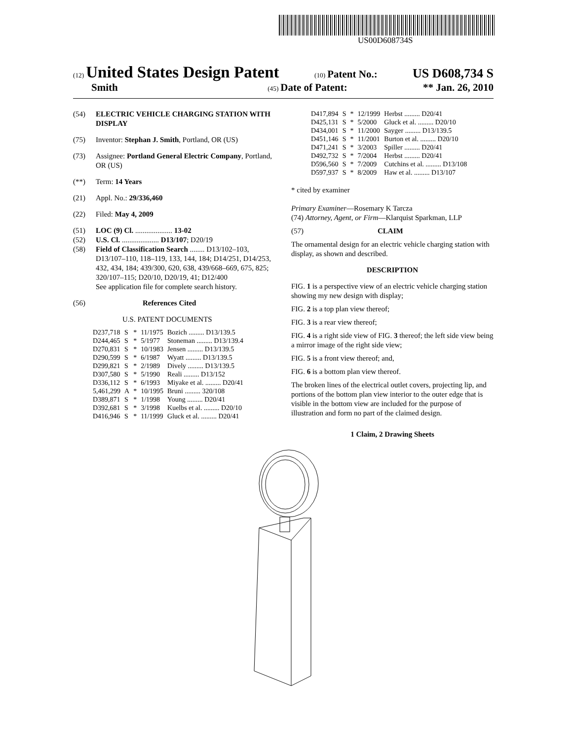US00D608734S
(12) United States Design Patent (10) Patent No.: US D608,734 S
Smith (45) Date of Patent: ** Jan. 26, 2010
(54) ELECTRIC VEHICLE CHARGING STATION WITH DISPLAY
(75) Inventor: Stephan J. Smith, Portland, OR (US)
(73) Assignee: Portland General Electric Company, Portland, OR (US)
(**) Term: 14 Years
(21) Appl. No.: 29/336,460
(22) Filed: May 4, 2009
(51) LOC (9) Cl. .................... 13-02
(52) U.S. Cl. .................... D13/107; D20/19
(58) Field of Classification Search ........ D13/102–103, D13/107–110, 118–119, 133, 144, 184; D14/251, D14/253, 432, 434, 184; 439/300, 620, 638, 439/668–669, 675, 825; 320/107–115; D20/10, D20/19, 41; D12/400
See application file for complete search history.
(56) References Cited
U.S. PATENT DOCUMENTS
| D237,718 | S | * | 11/1975 | Bozich ......... D13/139.5 |
| D244,465 | S | * | 5/1977 | Stoneman ......... D13/139.4 |
| D270,831 | S | * | 10/1983 | Jensen ......... D13/139.5 |
| D290,599 | S | * | 6/1987 | Wyatt ......... D13/139.5 |
| D299,821 | S | * | 2/1989 | Dively ......... D13/139.5 |
| D307,580 | S | * | 5/1990 | Reali ......... D13/152 |
| D336,112 | S | * | 6/1993 | Miyake et al. ......... D20/41 |
| 5,461,299 | A | * | 10/1995 | Bruni ......... 320/108 |
| D389,871 | S | * | 1/1998 | Young ......... D20/41 |
| D392,681 | S | * | 3/1998 | Kuelbs et al. ......... D20/10 |
| D416,946 | S | * | 11/1999 | Gluck et al. ......... D20/41 |
| D417,894 | S | * | 12/1999 | Herbst ......... D20/41 |
| D425,131 | S | * | 5/2000 | Gluck et al. ......... D20/10 |
| D434,001 | S | * | 11/2000 | Sayger ......... D13/139.5 |
| D451,146 | S | * | 11/2001 | Burton et al. ......... D20/10 |
| D471,241 | S | * | 3/2003 | Spiller ......... D20/41 |
| D492,732 | S | * | 7/2004 | Herbst ......... D20/41 |
| D596,560 | S | * | 7/2009 | Cutchins et al. ......... D13/108 |
| D597,937 | S | * | 8/2009 | Haw et al. ......... D13/107 |
* cited by examiner
Primary Examiner—Rosemary K Tarcza
(74) Attorney, Agent, or Firm—Klarquist Sparkman, LLP
(57) CLAIM
The ornamental design for an electric vehicle charging station with display, as shown and described.
DESCRIPTION
FIG. 1 is a perspective view of an electric vehicle charging station showing my new design with display;
FIG. 2 is a top plan view thereof;
FIG. 3 is a rear view thereof;
FIG. 4 is a right side view of FIG. 3 thereof; the left side view being a mirror image of the right side view;
FIG. 5 is a front view thereof; and,
FIG. 6 is a bottom plan view thereof.
The broken lines of the electrical outlet covers, projecting lip, and portions of the bottom plan view interior to the outer edge that is visible in the bottom view are included for the purpose of illustration and form no part of the claimed design.
1 Claim, 2 Drawing Sheets